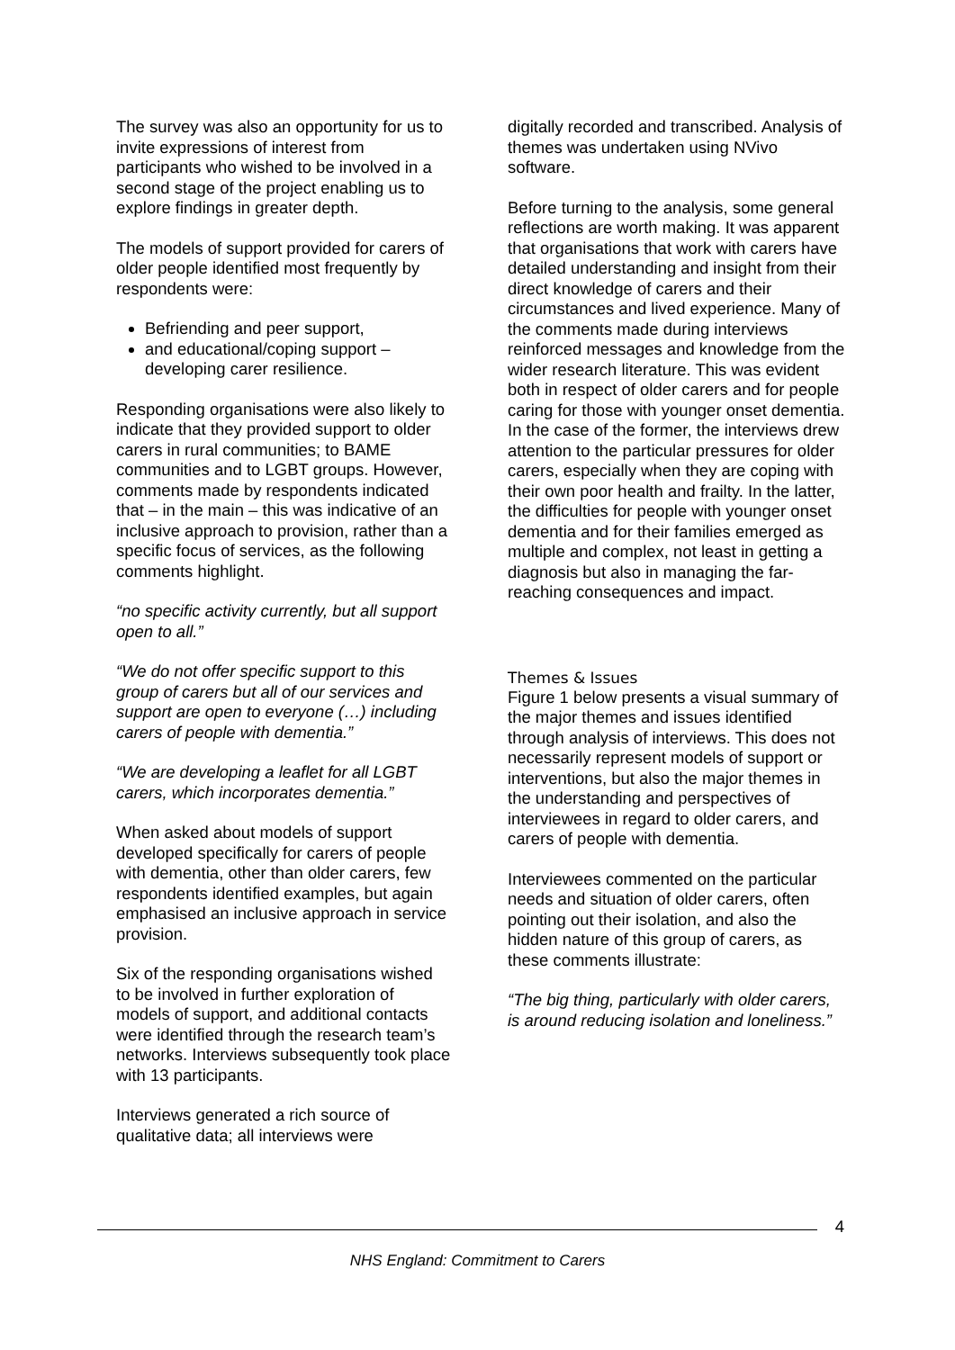The survey was also an opportunity for us to invite expressions of interest from participants who wished to be involved in a second stage of the project enabling us to explore findings in greater depth.
The models of support provided for carers of older people identified most frequently by respondents were:
Befriending and peer support,
and educational/coping support – developing carer resilience.
Responding organisations were also likely to indicate that they provided support to older carers in rural communities; to BAME communities and to LGBT groups. However, comments made by respondents indicated that – in the main – this was indicative of an inclusive approach to provision, rather than a specific focus of services, as the following comments highlight.
“no specific activity currently, but all support open to all.”
“We do not offer specific support to this group of carers but all of our services and support are open to everyone (…) including carers of people with dementia.”
“We are developing a leaflet for all LGBT carers, which incorporates dementia.”
When asked about models of support developed specifically for carers of people with dementia, other than older carers, few respondents identified examples, but again emphasised an inclusive approach in service provision.
Six of the responding organisations wished to be involved in further exploration of models of support, and additional contacts were identified through the research team’s networks. Interviews subsequently took place with 13 participants.
Interviews generated a rich source of qualitative data; all interviews were
digitally recorded and transcribed. Analysis of themes was undertaken using NVivo software.
Before turning to the analysis, some general reflections are worth making. It was apparent that organisations that work with carers have detailed understanding and insight from their direct knowledge of carers and their circumstances and lived experience. Many of the comments made during interviews reinforced messages and knowledge from the wider research literature. This was evident both in respect of older carers and for people caring for those with younger onset dementia. In the case of the former, the interviews drew attention to the particular pressures for older carers, especially when they are coping with their own poor health and frailty. In the latter, the difficulties for people with younger onset dementia and for their families emerged as multiple and complex, not least in getting a diagnosis but also in managing the far-reaching consequences and impact.
Themes & Issues
Figure 1 below presents a visual summary of the major themes and issues identified through analysis of interviews. This does not necessarily represent models of support or interventions, but also the major themes in the understanding and perspectives of interviewees in regard to older carers, and carers of people with dementia.
Interviewees commented on the particular needs and situation of older carers, often pointing out their isolation, and also the hidden nature of this group of carers, as these comments illustrate:
“The big thing, particularly with older carers, is around reducing isolation and loneliness.”
4
NHS England: Commitment to Carers